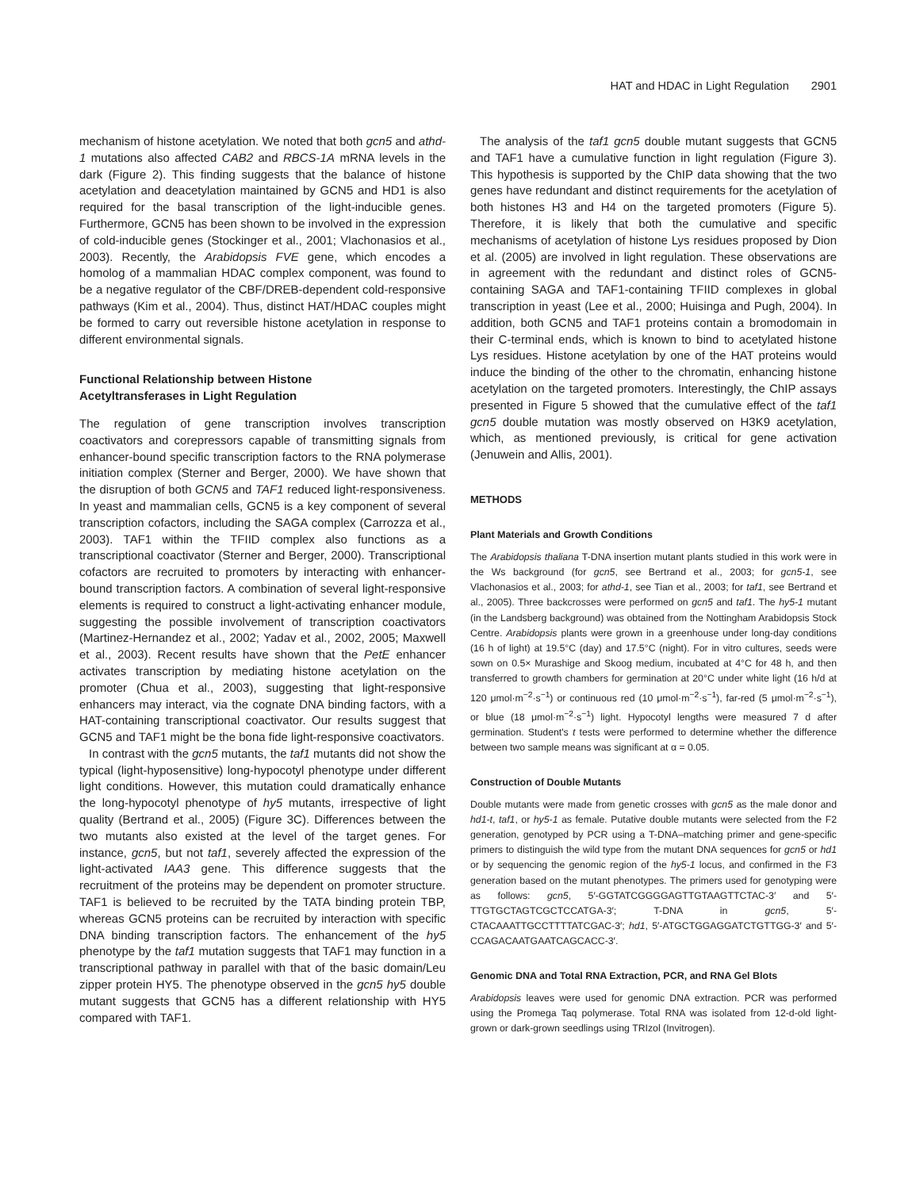HAT and HDAC in Light Regulation 2901
mechanism of histone acetylation. We noted that both gcn5 and athd-1 mutations also affected CAB2 and RBCS-1A mRNA levels in the dark (Figure 2). This finding suggests that the balance of histone acetylation and deacetylation maintained by GCN5 and HD1 is also required for the basal transcription of the light-inducible genes. Furthermore, GCN5 has been shown to be involved in the expression of cold-inducible genes (Stockinger et al., 2001; Vlachonasios et al., 2003). Recently, the Arabidopsis FVE gene, which encodes a homolog of a mammalian HDAC complex component, was found to be a negative regulator of the CBF/DREB-dependent cold-responsive pathways (Kim et al., 2004). Thus, distinct HAT/HDAC couples might be formed to carry out reversible histone acetylation in response to different environmental signals.
Functional Relationship between Histone
Acetyltransferases in Light Regulation
The regulation of gene transcription involves transcription coactivators and corepressors capable of transmitting signals from enhancer-bound specific transcription factors to the RNA polymerase initiation complex (Sterner and Berger, 2000). We have shown that the disruption of both GCN5 and TAF1 reduced light-responsiveness. In yeast and mammalian cells, GCN5 is a key component of several transcription cofactors, including the SAGA complex (Carrozza et al., 2003). TAF1 within the TFIID complex also functions as a transcriptional coactivator (Sterner and Berger, 2000). Transcriptional cofactors are recruited to promoters by interacting with enhancer-bound transcription factors. A combination of several light-responsive elements is required to construct a light-activating enhancer module, suggesting the possible involvement of transcription coactivators (Martinez-Hernandez et al., 2002; Yadav et al., 2002, 2005; Maxwell et al., 2003). Recent results have shown that the PetE enhancer activates transcription by mediating histone acetylation on the promoter (Chua et al., 2003), suggesting that light-responsive enhancers may interact, via the cognate DNA binding factors, with a HAT-containing transcriptional coactivator. Our results suggest that GCN5 and TAF1 might be the bona fide light-responsive coactivators.
In contrast with the gcn5 mutants, the taf1 mutants did not show the typical (light-hyposensitive) long-hypocotyl phenotype under different light conditions. However, this mutation could dramatically enhance the long-hypocotyl phenotype of hy5 mutants, irrespective of light quality (Bertrand et al., 2005) (Figure 3C). Differences between the two mutants also existed at the level of the target genes. For instance, gcn5, but not taf1, severely affected the expression of the light-activated IAA3 gene. This difference suggests that the recruitment of the proteins may be dependent on promoter structure. TAF1 is believed to be recruited by the TATA binding protein TBP, whereas GCN5 proteins can be recruited by interaction with specific DNA binding transcription factors. The enhancement of the hy5 phenotype by the taf1 mutation suggests that TAF1 may function in a transcriptional pathway in parallel with that of the basic domain/Leu zipper protein HY5. The phenotype observed in the gcn5 hy5 double mutant suggests that GCN5 has a different relationship with HY5 compared with TAF1.
The analysis of the taf1 gcn5 double mutant suggests that GCN5 and TAF1 have a cumulative function in light regulation (Figure 3). This hypothesis is supported by the ChIP data showing that the two genes have redundant and distinct requirements for the acetylation of both histones H3 and H4 on the targeted promoters (Figure 5). Therefore, it is likely that both the cumulative and specific mechanisms of acetylation of histone Lys residues proposed by Dion et al. (2005) are involved in light regulation. These observations are in agreement with the redundant and distinct roles of GCN5-containing SAGA and TAF1-containing TFIID complexes in global transcription in yeast (Lee et al., 2000; Huisinga and Pugh, 2004). In addition, both GCN5 and TAF1 proteins contain a bromodomain in their C-terminal ends, which is known to bind to acetylated histone Lys residues. Histone acetylation by one of the HAT proteins would induce the binding of the other to the chromatin, enhancing histone acetylation on the targeted promoters. Interestingly, the ChIP assays presented in Figure 5 showed that the cumulative effect of the taf1 gcn5 double mutation was mostly observed on H3K9 acetylation, which, as mentioned previously, is critical for gene activation (Jenuwein and Allis, 2001).
METHODS
Plant Materials and Growth Conditions
The Arabidopsis thaliana T-DNA insertion mutant plants studied in this work were in the Ws background (for gcn5, see Bertrand et al., 2003; for gcn5-1, see Vlachonasios et al., 2003; for athd-1, see Tian et al., 2003; for taf1, see Bertrand et al., 2005). Three backcrosses were performed on gcn5 and taf1. The hy5-1 mutant (in the Landsberg background) was obtained from the Nottingham Arabidopsis Stock Centre. Arabidopsis plants were grown in a greenhouse under long-day conditions (16 h of light) at 19.5°C (day) and 17.5°C (night). For in vitro cultures, seeds were sown on 0.5× Murashige and Skoog medium, incubated at 4°C for 48 h, and then transferred to growth chambers for germination at 20°C under white light (16 h/d at 120 μmol·m<sup>−2</sup>·s<sup>−1</sup>) or continuous red (10 μmol·m<sup>−2</sup>·s<sup>−1</sup>), far-red (5 μmol·m<sup>−2</sup>·s<sup>−1</sup>), or blue (18 μmol·m<sup>−2</sup>·s<sup>−1</sup>) light. Hypocotyl lengths were measured 7 d after germination. Student's t tests were performed to determine whether the difference between two sample means was significant at α = 0.05.
Construction of Double Mutants
Double mutants were made from genetic crosses with gcn5 as the male donor and hd1-t, taf1, or hy5-1 as female. Putative double mutants were selected from the F2 generation, genotyped by PCR using a T-DNA–matching primer and gene-specific primers to distinguish the wild type from the mutant DNA sequences for gcn5 or hd1 or by sequencing the genomic region of the hy5-1 locus, and confirmed in the F3 generation based on the mutant phenotypes. The primers used for genotyping were as follows: gcn5, 5′-GGTATCGGGGAGTTGTAAGTTCTAC-3′ and 5′-TTGTGCTAGTCGCTCCATGA-3′; T-DNA in gcn5, 5′-CTACAAATTGCCTTTTATCGAC-3′; hd1, 5′-ATGCTGGAGGATCTGTTGG-3′ and 5′-CCAGACAATGAATCAGCACC-3′.
Genomic DNA and Total RNA Extraction, PCR, and RNA Gel Blots
Arabidopsis leaves were used for genomic DNA extraction. PCR was performed using the Promega Taq polymerase. Total RNA was isolated from 12-d-old light-grown or dark-grown seedlings using TRIzol (Invitrogen).